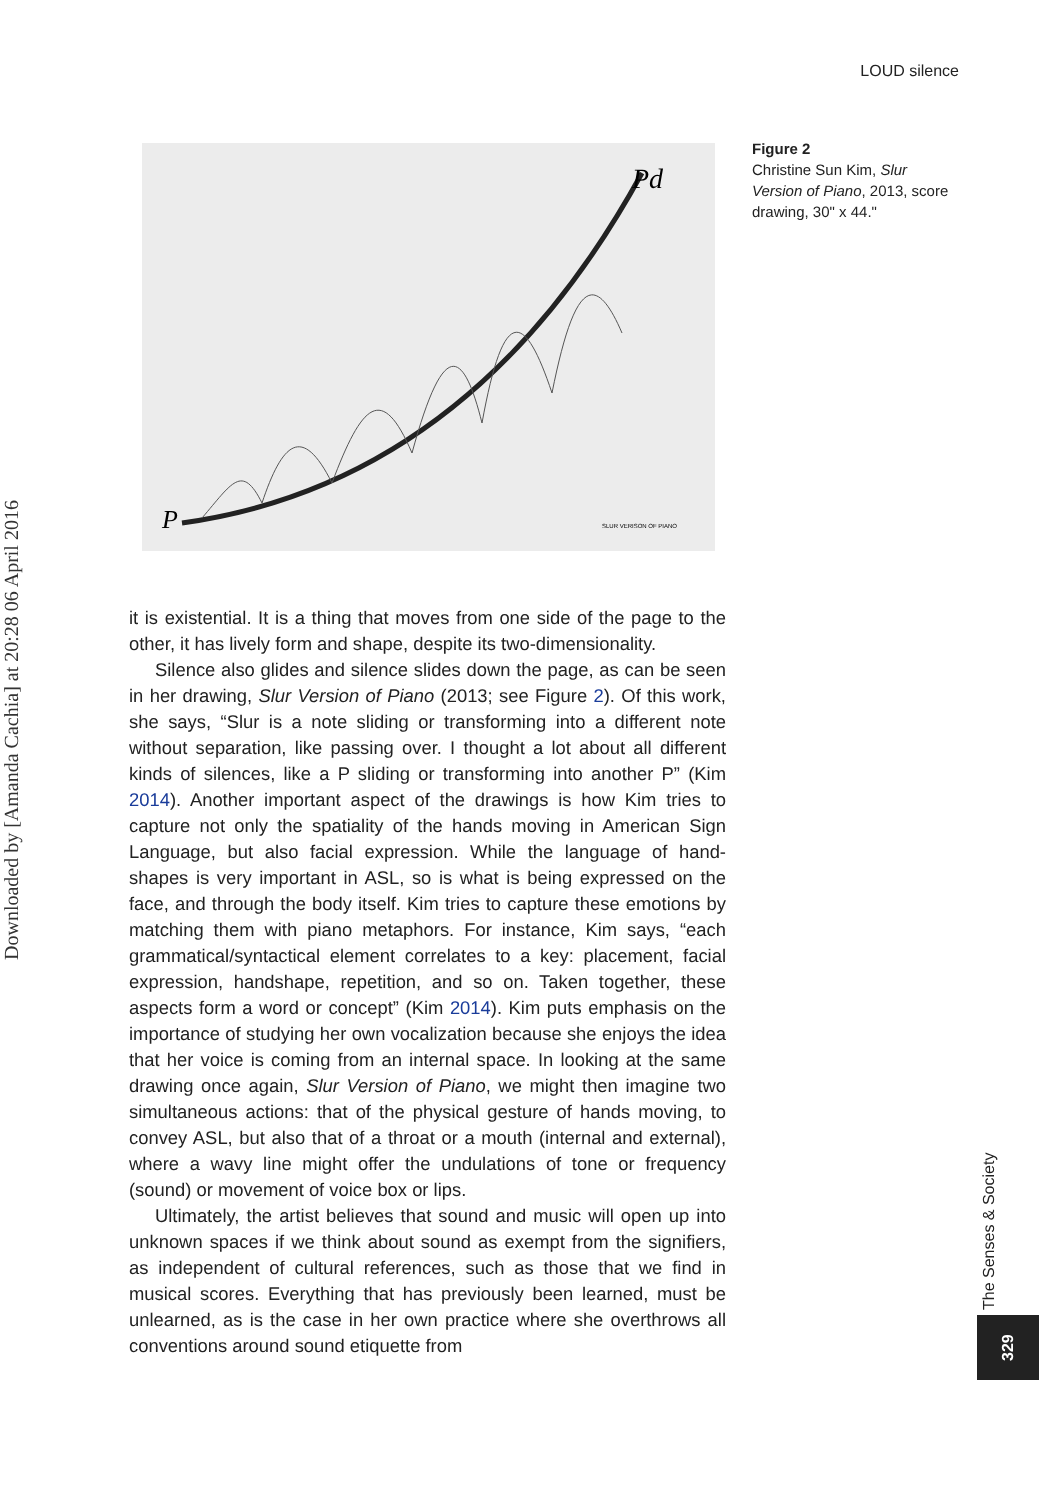LOUD silence
Downloaded by [Amanda Cachia] at 20:28 06 April 2016
Pd
P
SLUR VERISON OF PIANO
Figure 2
Christine Sun Kim, Slur Version of Piano, 2013, score drawing, 30" x 44."
it is existential. It is a thing that moves from one side of the page to the other, it has lively form and shape, despite its two-dimensionality.
Silence also glides and silence slides down the page, as can be seen in her drawing, Slur Version of Piano (2013; see Figure 2). Of this work, she says, “Slur is a note sliding or transforming into a different note without separation, like passing over. I thought a lot about all different kinds of silences, like a P sliding or transforming into another P” (Kim 2014). Another important aspect of the drawings is how Kim tries to capture not only the spatiality of the hands moving in American Sign Language, but also facial expression. While the language of hand-shapes is very important in ASL, so is what is being expressed on the face, and through the body itself. Kim tries to capture these emotions by matching them with piano metaphors. For instance, Kim says, “each grammatical/syntactical element correlates to a key: placement, facial expression, handshape, repetition, and so on. Taken together, these aspects form a word or concept” (Kim 2014). Kim puts emphasis on the importance of studying her own vocalization because she enjoys the idea that her voice is coming from an internal space. In looking at the same drawing once again, Slur Version of Piano, we might then imagine two simultaneous actions: that of the physical gesture of hands moving, to convey ASL, but also that of a throat or a mouth (internal and external), where a wavy line might offer the undulations of tone or frequency (sound) or movement of voice box or lips.
Ultimately, the artist believes that sound and music will open up into unknown spaces if we think about sound as exempt from the signifiers, as independent of cultural references, such as those that we find in musical scores. Everything that has previously been learned, must be unlearned, as is the case in her own practice where she overthrows all conventions around sound etiquette from
The Senses & Society
329